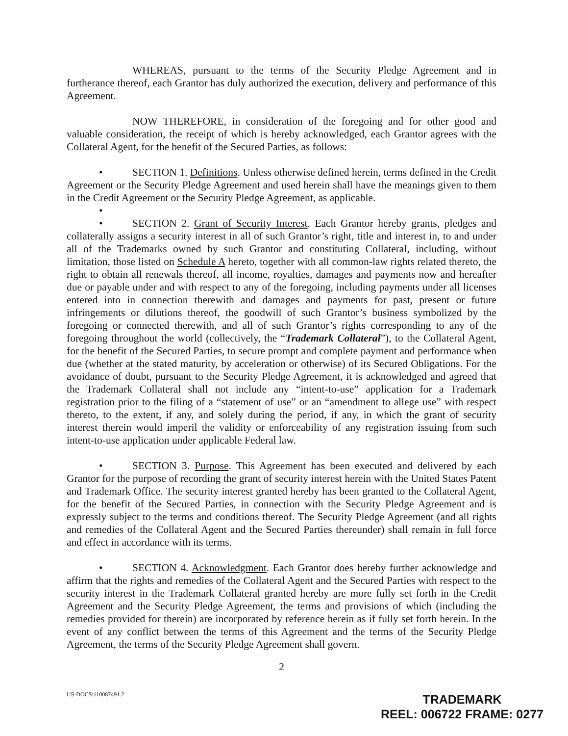WHEREAS, pursuant to the terms of the Security Pledge Agreement and in furtherance thereof, each Grantor has duly authorized the execution, delivery and performance of this Agreement.
NOW THEREFORE, in consideration of the foregoing and for other good and valuable consideration, the receipt of which is hereby acknowledged, each Grantor agrees with the Collateral Agent, for the benefit of the Secured Parties, as follows:
• SECTION 1. Definitions. Unless otherwise defined herein, terms defined in the Credit Agreement or the Security Pledge Agreement and used herein shall have the meanings given to them in the Credit Agreement or the Security Pledge Agreement, as applicable.
•
• SECTION 2. Grant of Security Interest. Each Grantor hereby grants, pledges and collaterally assigns a security interest in all of such Grantor’s right, title and interest in, to and under all of the Trademarks owned by such Grantor and constituting Collateral, including, without limitation, those listed on Schedule A hereto, together with all common-law rights related thereto, the right to obtain all renewals thereof, all income, royalties, damages and payments now and hereafter due or payable under and with respect to any of the foregoing, including payments under all licenses entered into in connection therewith and damages and payments for past, present or future infringements or dilutions thereof, the goodwill of such Grantor’s business symbolized by the foregoing or connected therewith, and all of such Grantor’s rights corresponding to any of the foregoing throughout the world (collectively, the “Trademark Collateral”), to the Collateral Agent, for the benefit of the Secured Parties, to secure prompt and complete payment and performance when due (whether at the stated maturity, by acceleration or otherwise) of its Secured Obligations. For the avoidance of doubt, pursuant to the Security Pledge Agreement, it is acknowledged and agreed that the Trademark Collateral shall not include any “intent-to-use” application for a Trademark registration prior to the filing of a “statement of use” or an “amendment to allege use” with respect thereto, to the extent, if any, and solely during the period, if any, in which the grant of security interest therein would imperil the validity or enforceability of any registration issuing from such intent-to-use application under applicable Federal law.
• SECTION 3. Purpose. This Agreement has been executed and delivered by each Grantor for the purpose of recording the grant of security interest herein with the United States Patent and Trademark Office. The security interest granted hereby has been granted to the Collateral Agent, for the benefit of the Secured Parties, in connection with the Security Pledge Agreement and is expressly subject to the terms and conditions thereof. The Security Pledge Agreement (and all rights and remedies of the Collateral Agent and the Secured Parties thereunder) shall remain in full force and effect in accordance with its terms.
• SECTION 4. Acknowledgment. Each Grantor does hereby further acknowledge and affirm that the rights and remedies of the Collateral Agent and the Secured Parties with respect to the security interest in the Trademark Collateral granted hereby are more fully set forth in the Credit Agreement and the Security Pledge Agreement, the terms and provisions of which (including the remedies provided for therein) are incorporated by reference herein as if fully set forth herein. In the event of any conflict between the terms of this Agreement and the terms of the Security Pledge Agreement, the terms of the Security Pledge Agreement shall govern.
2
US-DOCS\110087491.2
TRADEMARK
REEL: 006722 FRAME: 0277